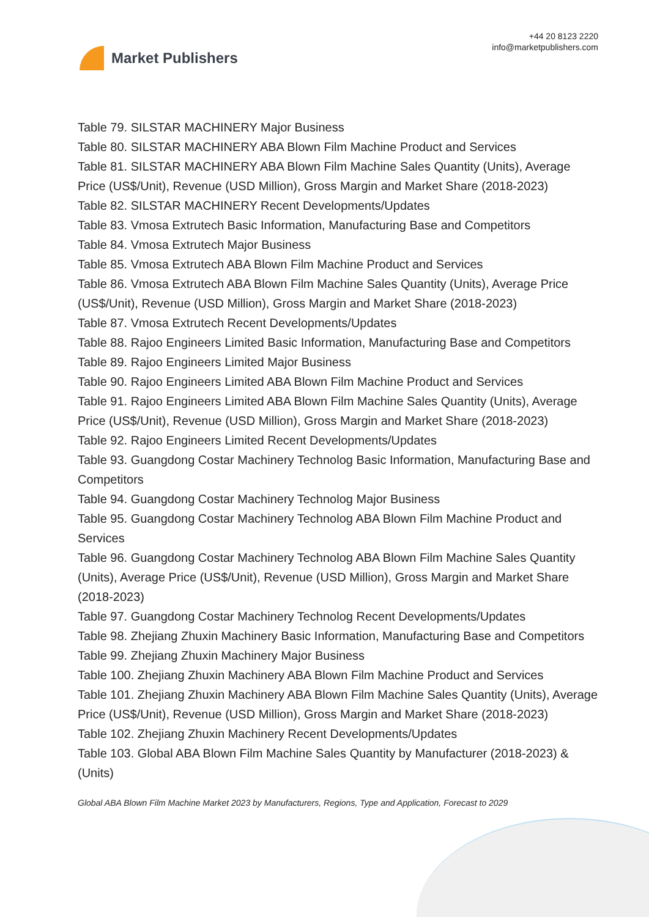Market Publishers
+44 20 8123 2220
info@marketpublishers.com
Table 79. SILSTAR MACHINERY Major Business
Table 80. SILSTAR MACHINERY ABA Blown Film Machine Product and Services
Table 81. SILSTAR MACHINERY ABA Blown Film Machine Sales Quantity (Units), Average Price (US$/Unit), Revenue (USD Million), Gross Margin and Market Share (2018-2023)
Table 82. SILSTAR MACHINERY Recent Developments/Updates
Table 83. Vmosa Extrutech Basic Information, Manufacturing Base and Competitors
Table 84. Vmosa Extrutech Major Business
Table 85. Vmosa Extrutech ABA Blown Film Machine Product and Services
Table 86. Vmosa Extrutech ABA Blown Film Machine Sales Quantity (Units), Average Price (US$/Unit), Revenue (USD Million), Gross Margin and Market Share (2018-2023)
Table 87. Vmosa Extrutech Recent Developments/Updates
Table 88. Rajoo Engineers Limited Basic Information, Manufacturing Base and Competitors
Table 89. Rajoo Engineers Limited Major Business
Table 90. Rajoo Engineers Limited ABA Blown Film Machine Product and Services
Table 91. Rajoo Engineers Limited ABA Blown Film Machine Sales Quantity (Units), Average Price (US$/Unit), Revenue (USD Million), Gross Margin and Market Share (2018-2023)
Table 92. Rajoo Engineers Limited Recent Developments/Updates
Table 93. Guangdong Costar Machinery Technolog Basic Information, Manufacturing Base and Competitors
Table 94. Guangdong Costar Machinery Technolog Major Business
Table 95. Guangdong Costar Machinery Technolog ABA Blown Film Machine Product and Services
Table 96. Guangdong Costar Machinery Technolog ABA Blown Film Machine Sales Quantity (Units), Average Price (US$/Unit), Revenue (USD Million), Gross Margin and Market Share (2018-2023)
Table 97. Guangdong Costar Machinery Technolog Recent Developments/Updates
Table 98. Zhejiang Zhuxin Machinery Basic Information, Manufacturing Base and Competitors
Table 99. Zhejiang Zhuxin Machinery Major Business
Table 100. Zhejiang Zhuxin Machinery ABA Blown Film Machine Product and Services
Table 101. Zhejiang Zhuxin Machinery ABA Blown Film Machine Sales Quantity (Units), Average Price (US$/Unit), Revenue (USD Million), Gross Margin and Market Share (2018-2023)
Table 102. Zhejiang Zhuxin Machinery Recent Developments/Updates
Table 103. Global ABA Blown Film Machine Sales Quantity by Manufacturer (2018-2023) & (Units)
Global ABA Blown Film Machine Market 2023 by Manufacturers, Regions, Type and Application, Forecast to 2029